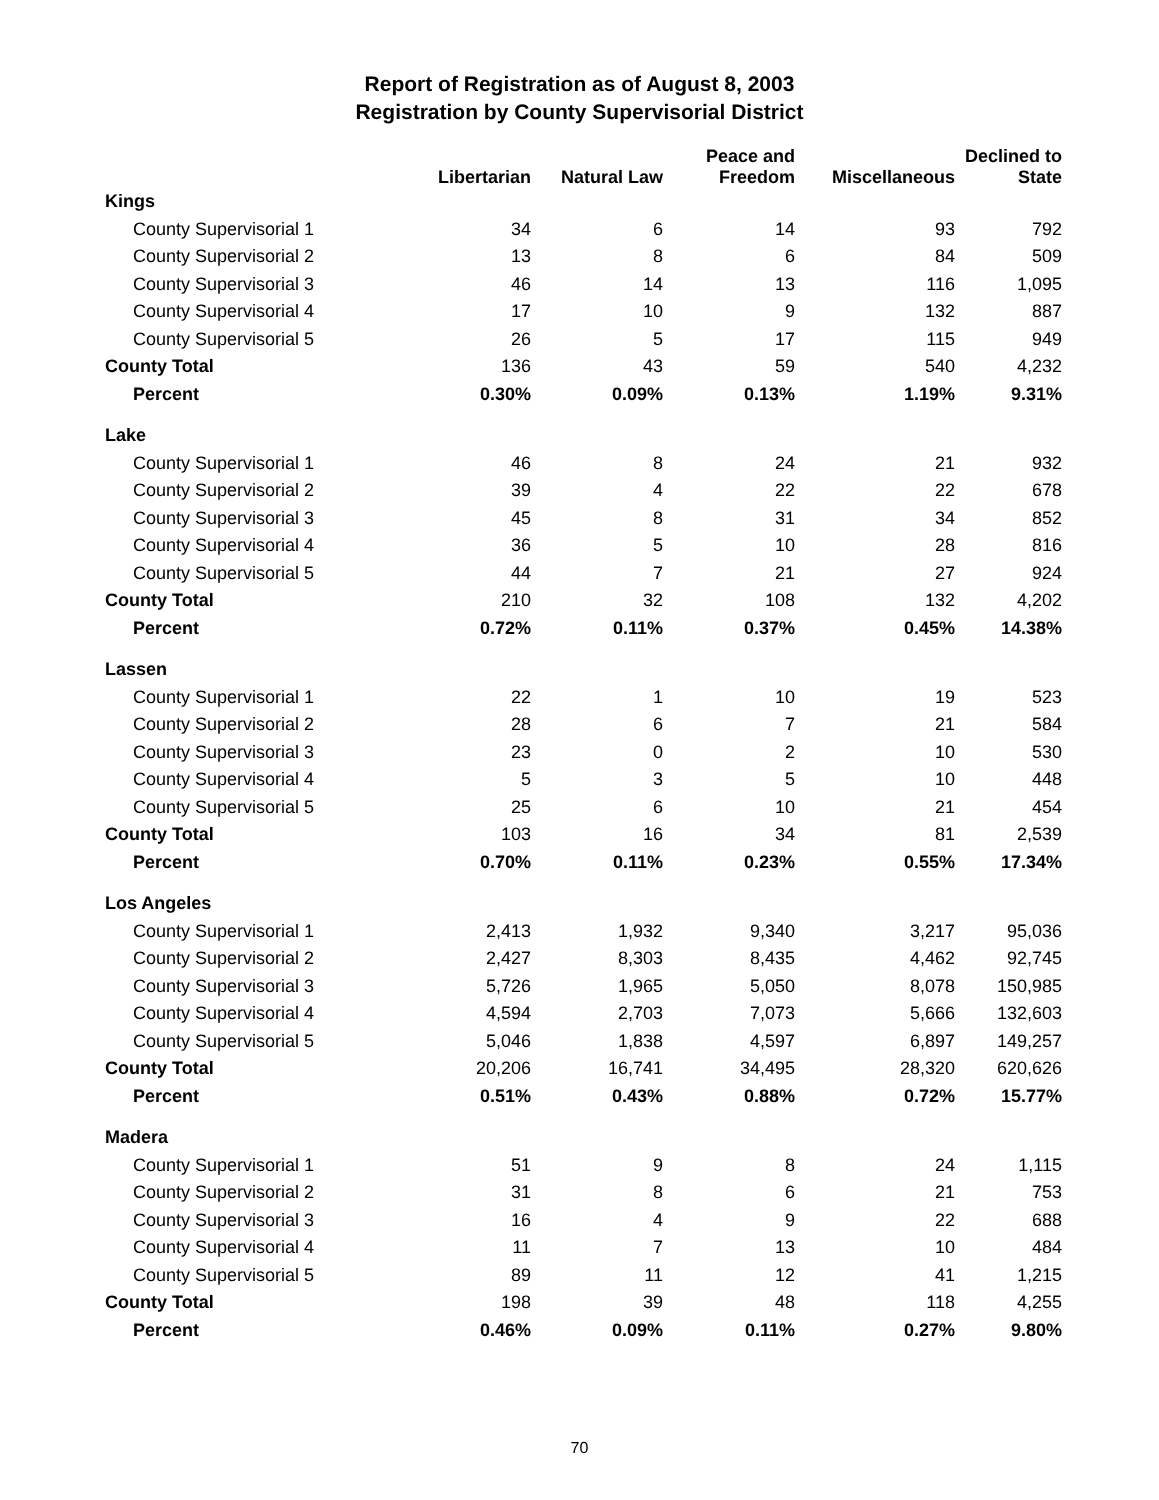Report of Registration as of August 8, 2003
Registration by County Supervisorial District
| | Libertarian | Natural Law | Peace and Freedom | Miscellaneous | Declined to State |
| --- | --- | --- | --- | --- | --- |
| Kings | | | | | |
| County Supervisorial 1 | 34 | 6 | 14 | 93 | 792 |
| County Supervisorial 2 | 13 | 8 | 6 | 84 | 509 |
| County Supervisorial 3 | 46 | 14 | 13 | 116 | 1,095 |
| County Supervisorial 4 | 17 | 10 | 9 | 132 | 887 |
| County Supervisorial 5 | 26 | 5 | 17 | 115 | 949 |
| County Total | 136 | 43 | 59 | 540 | 4,232 |
| Percent | 0.30% | 0.09% | 0.13% | 1.19% | 9.31% |
| Lake | | | | | |
| County Supervisorial 1 | 46 | 8 | 24 | 21 | 932 |
| County Supervisorial 2 | 39 | 4 | 22 | 22 | 678 |
| County Supervisorial 3 | 45 | 8 | 31 | 34 | 852 |
| County Supervisorial 4 | 36 | 5 | 10 | 28 | 816 |
| County Supervisorial 5 | 44 | 7 | 21 | 27 | 924 |
| County Total | 210 | 32 | 108 | 132 | 4,202 |
| Percent | 0.72% | 0.11% | 0.37% | 0.45% | 14.38% |
| Lassen | | | | | |
| County Supervisorial 1 | 22 | 1 | 10 | 19 | 523 |
| County Supervisorial 2 | 28 | 6 | 7 | 21 | 584 |
| County Supervisorial 3 | 23 | 0 | 2 | 10 | 530 |
| County Supervisorial 4 | 5 | 3 | 5 | 10 | 448 |
| County Supervisorial 5 | 25 | 6 | 10 | 21 | 454 |
| County Total | 103 | 16 | 34 | 81 | 2,539 |
| Percent | 0.70% | 0.11% | 0.23% | 0.55% | 17.34% |
| Los Angeles | | | | | |
| County Supervisorial 1 | 2,413 | 1,932 | 9,340 | 3,217 | 95,036 |
| County Supervisorial 2 | 2,427 | 8,303 | 8,435 | 4,462 | 92,745 |
| County Supervisorial 3 | 5,726 | 1,965 | 5,050 | 8,078 | 150,985 |
| County Supervisorial 4 | 4,594 | 2,703 | 7,073 | 5,666 | 132,603 |
| County Supervisorial 5 | 5,046 | 1,838 | 4,597 | 6,897 | 149,257 |
| County Total | 20,206 | 16,741 | 34,495 | 28,320 | 620,626 |
| Percent | 0.51% | 0.43% | 0.88% | 0.72% | 15.77% |
| Madera | | | | | |
| County Supervisorial 1 | 51 | 9 | 8 | 24 | 1,115 |
| County Supervisorial 2 | 31 | 8 | 6 | 21 | 753 |
| County Supervisorial 3 | 16 | 4 | 9 | 22 | 688 |
| County Supervisorial 4 | 11 | 7 | 13 | 10 | 484 |
| County Supervisorial 5 | 89 | 11 | 12 | 41 | 1,215 |
| County Total | 198 | 39 | 48 | 118 | 4,255 |
| Percent | 0.46% | 0.09% | 0.11% | 0.27% | 9.80% |
70